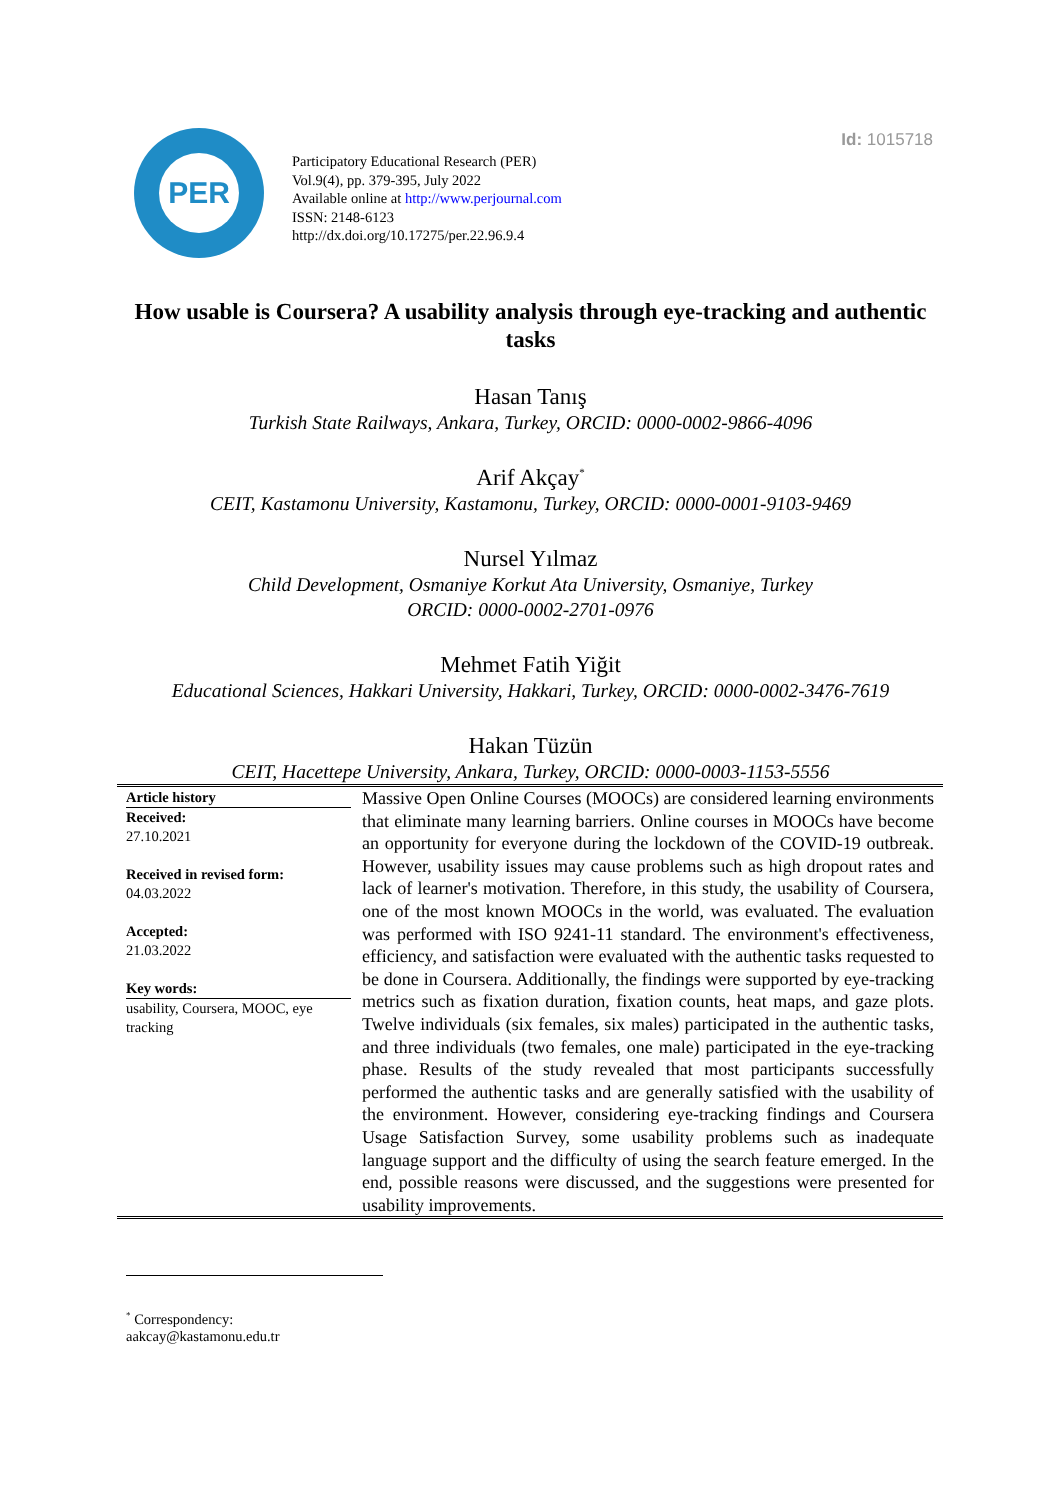Id: 1015718
PER
Participatory Educational Research (PER)
Vol.9(4), pp. 379-395, July 2022
Available online at http://www.perjournal.com
ISSN: 2148-6123
http://dx.doi.org/10.17275/per.22.96.9.4
How usable is Coursera? A usability analysis through eye-tracking and authentic tasks
Hasan Tanış
Turkish State Railways, Ankara, Turkey, ORCID: 0000-0002-9866-4096
Arif Akçay<sup>*</sup>
CEIT, Kastamonu University, Kastamonu, Turkey, ORCID: 0000-0001-9103-9469
Nursel Yılmaz
Child Development, Osmaniye Korkut Ata University, Osmaniye, Turkey
ORCID: 0000-0002-2701-0976
Mehmet Fatih Yiğit
Educational Sciences, Hakkari University, Hakkari, Turkey, ORCID: 0000-0002-3476-7619
Hakan Tüzün
CEIT, Hacettepe University, Ankara, Turkey, ORCID: 0000-0003-1153-5556
| Article history Received: 27.10.2021 Received in revised form: 04.03.2022 Accepted: 21.03.2022 Key words: usability, Coursera, MOOC, eye tracking | Massive Open Online Courses (MOOCs) are considered learning environments that eliminate many learning barriers. Online courses in MOOCs have become an opportunity for everyone during the lockdown of the COVID-19 outbreak. However, usability issues may cause problems such as high dropout rates and lack of learner's motivation. Therefore, in this study, the usability of Coursera, one of the most known MOOCs in the world, was evaluated. The evaluation was performed with ISO 9241-11 standard. The environment's effectiveness, efficiency, and satisfaction were evaluated with the authentic tasks requested to be done in Coursera. Additionally, the findings were supported by eye-tracking metrics such as fixation duration, fixation counts, heat maps, and gaze plots. Twelve individuals (six females, six males) participated in the authentic tasks, and three individuals (two females, one male) participated in the eye-tracking phase. Results of the study revealed that most participants successfully performed the authentic tasks and are generally satisfied with the usability of the environment. However, considering eye-tracking findings and Coursera Usage Satisfaction Survey, some usability problems such as inadequate language support and the difficulty of using the search feature emerged. In the end, possible reasons were discussed, and the suggestions were presented for usability improvements. |
<sup>*</sup> Correspondency: aakcay@kastamonu.edu.tr